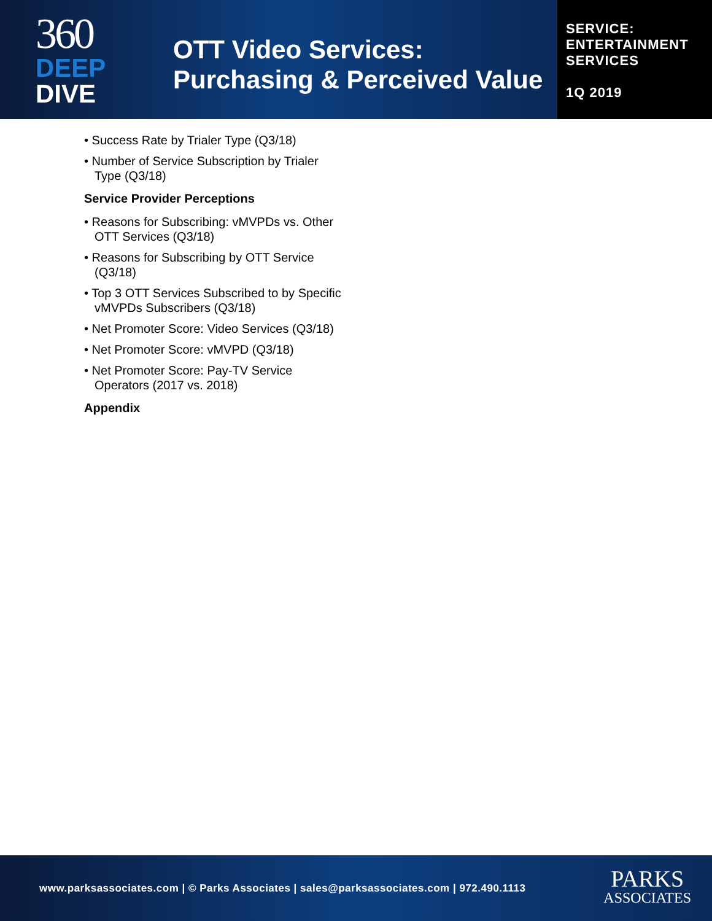360
DEEP
DIVE
OTT Video Services:
Purchasing & Perceived Value
SERVICE:
ENTERTAINMENT
SERVICES
1Q 2019
• Success Rate by Trialer Type (Q3/18)
• Number of Service Subscription by Trialer Type (Q3/18)
Service Provider Perceptions
• Reasons for Subscribing: vMVPDs vs. Other OTT Services (Q3/18)
• Reasons for Subscribing by OTT Service (Q3/18)
• Top 3 OTT Services Subscribed to by Specific vMVPDs Subscribers (Q3/18)
• Net Promoter Score: Video Services (Q3/18)
• Net Promoter Score: vMVPD (Q3/18)
• Net Promoter Score: Pay-TV Service Operators (2017 vs. 2018)
Appendix
www.parksassociates.com | © Parks Associates | sales@parksassociates.com | 972.490.1113
PARKS
ASSOCIATES